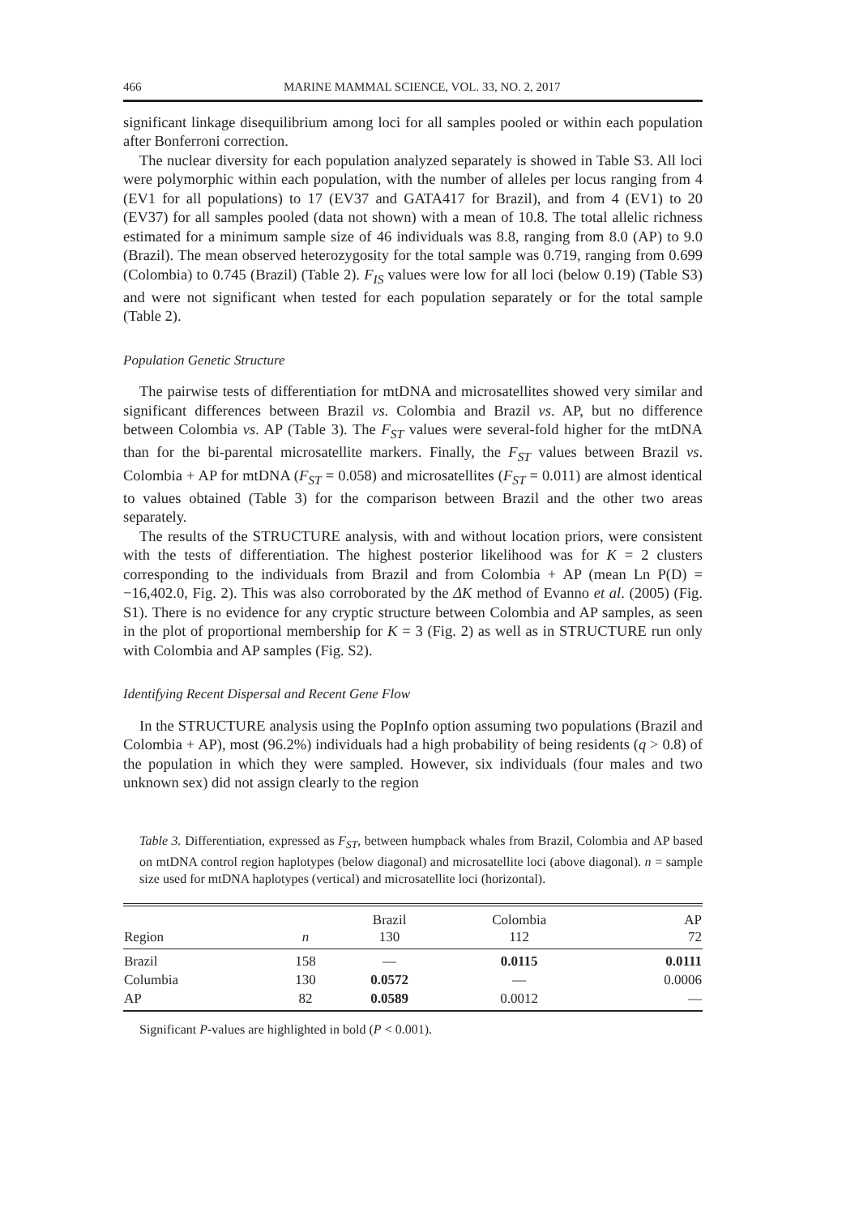466 MARINE MAMMAL SCIENCE, VOL. 33, NO. 2, 2017
significant linkage disequilibrium among loci for all samples pooled or within each population after Bonferroni correction.
The nuclear diversity for each population analyzed separately is showed in Table S3. All loci were polymorphic within each population, with the number of alleles per locus ranging from 4 (EV1 for all populations) to 17 (EV37 and GATA417 for Brazil), and from 4 (EV1) to 20 (EV37) for all samples pooled (data not shown) with a mean of 10.8. The total allelic richness estimated for a minimum sample size of 46 individuals was 8.8, ranging from 8.0 (AP) to 9.0 (Brazil). The mean observed heterozygosity for the total sample was 0.719, ranging from 0.699 (Colombia) to 0.745 (Brazil) (Table 2). F<sub>IS</sub> values were low for all loci (below 0.19) (Table S3) and were not significant when tested for each population separately or for the total sample (Table 2).
Population Genetic Structure
The pairwise tests of differentiation for mtDNA and microsatellites showed very similar and significant differences between Brazil vs. Colombia and Brazil vs. AP, but no difference between Colombia vs. AP (Table 3). The F<sub>ST</sub> values were several-fold higher for the mtDNA than for the bi-parental microsatellite markers. Finally, the F<sub>ST</sub> values between Brazil vs. Colombia + AP for mtDNA (F<sub>ST</sub> = 0.058) and microsatellites (F<sub>ST</sub> = 0.011) are almost identical to values obtained (Table 3) for the comparison between Brazil and the other two areas separately.
The results of the STRUCTURE analysis, with and without location priors, were consistent with the tests of differentiation. The highest posterior likelihood was for K = 2 clusters corresponding to the individuals from Brazil and from Colombia + AP (mean Ln P(D) = −16,402.0, Fig. 2). This was also corroborated by the ΔK method of Evanno et al. (2005) (Fig. S1). There is no evidence for any cryptic structure between Colombia and AP samples, as seen in the plot of proportional membership for K = 3 (Fig. 2) as well as in STRUCTURE run only with Colombia and AP samples (Fig. S2).
Identifying Recent Dispersal and Recent Gene Flow
In the STRUCTURE analysis using the PopInfo option assuming two populations (Brazil and Colombia + AP), most (96.2%) individuals had a high probability of being residents (q > 0.8) of the population in which they were sampled. However, six individuals (four males and two unknown sex) did not assign clearly to the region
Table 3. Differentiation, expressed as F<sub>ST</sub>, between humpback whales from Brazil, Colombia and AP based on mtDNA control region haplotypes (below diagonal) and microsatellite loci (above diagonal). n = sample size used for mtDNA haplotypes (vertical) and microsatellite loci (horizontal).
| Region | n | Brazil 130 | Colombia 112 | AP 72 |
| --- | --- | --- | --- | --- |
| Brazil | 158 | — | 0.0115 | 0.0111 |
| Columbia | 130 | 0.0572 | — | 0.0006 |
| AP | 82 | 0.0589 | 0.0012 | — |
Significant P-values are highlighted in bold (P < 0.001).